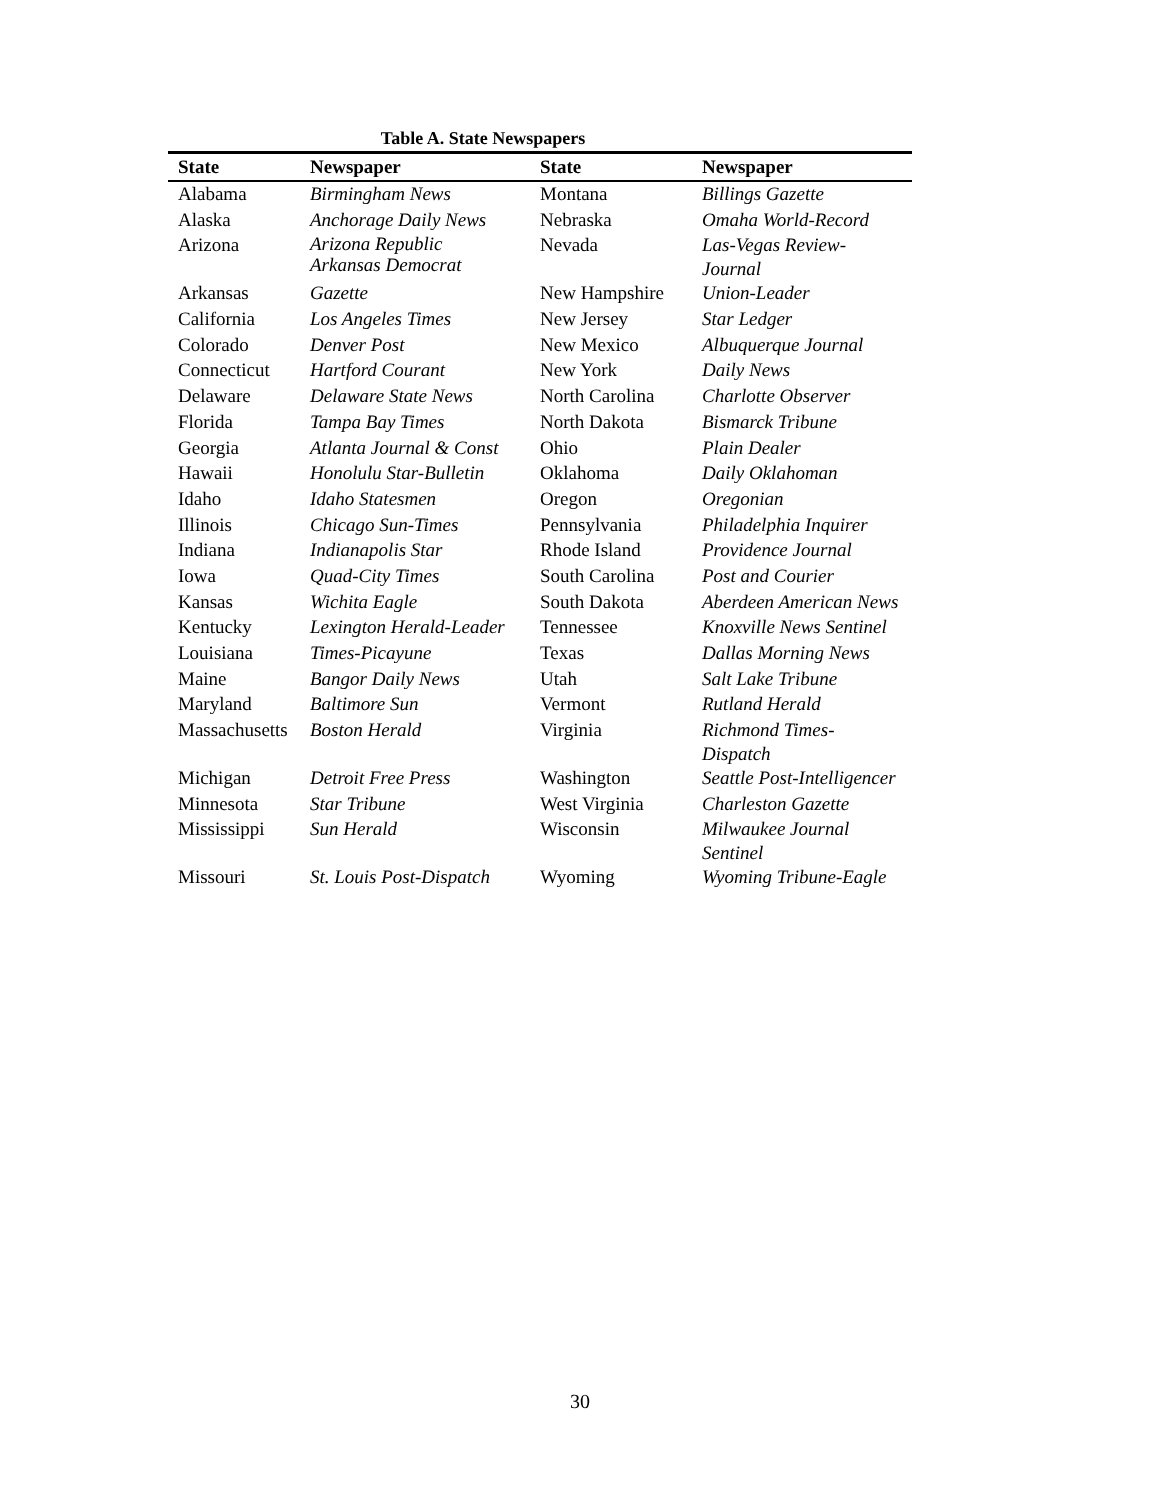Table A. State Newspapers
| State | Newspaper | State | Newspaper |
| --- | --- | --- | --- |
| Alabama | Birmingham News | Montana | Billings Gazette |
| Alaska | Anchorage Daily News | Nebraska | Omaha World-Record |
| Arizona | Arizona Republic Arkansas Democrat | Nevada | Las-Vegas Review-Journal |
| Arkansas | Gazette | New Hampshire | Union-Leader |
| California | Los Angeles Times | New Jersey | Star Ledger |
| Colorado | Denver Post | New Mexico | Albuquerque Journal |
| Connecticut | Hartford Courant | New York | Daily News |
| Delaware | Delaware State News | North Carolina | Charlotte Observer |
| Florida | Tampa Bay Times | North Dakota | Bismarck Tribune |
| Georgia | Atlanta Journal & Const | Ohio | Plain Dealer |
| Hawaii | Honolulu Star-Bulletin | Oklahoma | Daily Oklahoman |
| Idaho | Idaho Statesmen | Oregon | Oregonian |
| Illinois | Chicago Sun-Times | Pennsylvania | Philadelphia Inquirer |
| Indiana | Indianapolis Star | Rhode Island | Providence Journal |
| Iowa | Quad-City Times | South Carolina | Post and Courier |
| Kansas | Wichita Eagle | South Dakota | Aberdeen American News |
| Kentucky | Lexington Herald-Leader | Tennessee | Knoxville News Sentinel |
| Louisiana | Times-Picayune | Texas | Dallas Morning News |
| Maine | Bangor Daily News | Utah | Salt Lake Tribune |
| Maryland | Baltimore Sun | Vermont | Rutland Herald |
| Massachusetts | Boston Herald | Virginia | Richmond Times-Dispatch |
| Michigan | Detroit Free Press | Washington | Seattle Post-Intelligencer |
| Minnesota | Star Tribune | West Virginia | Charleston Gazette |
| Mississippi | Sun Herald | Wisconsin | Milwaukee Journal Sentinel |
| Missouri | St. Louis Post-Dispatch | Wyoming | Wyoming Tribune-Eagle |
30